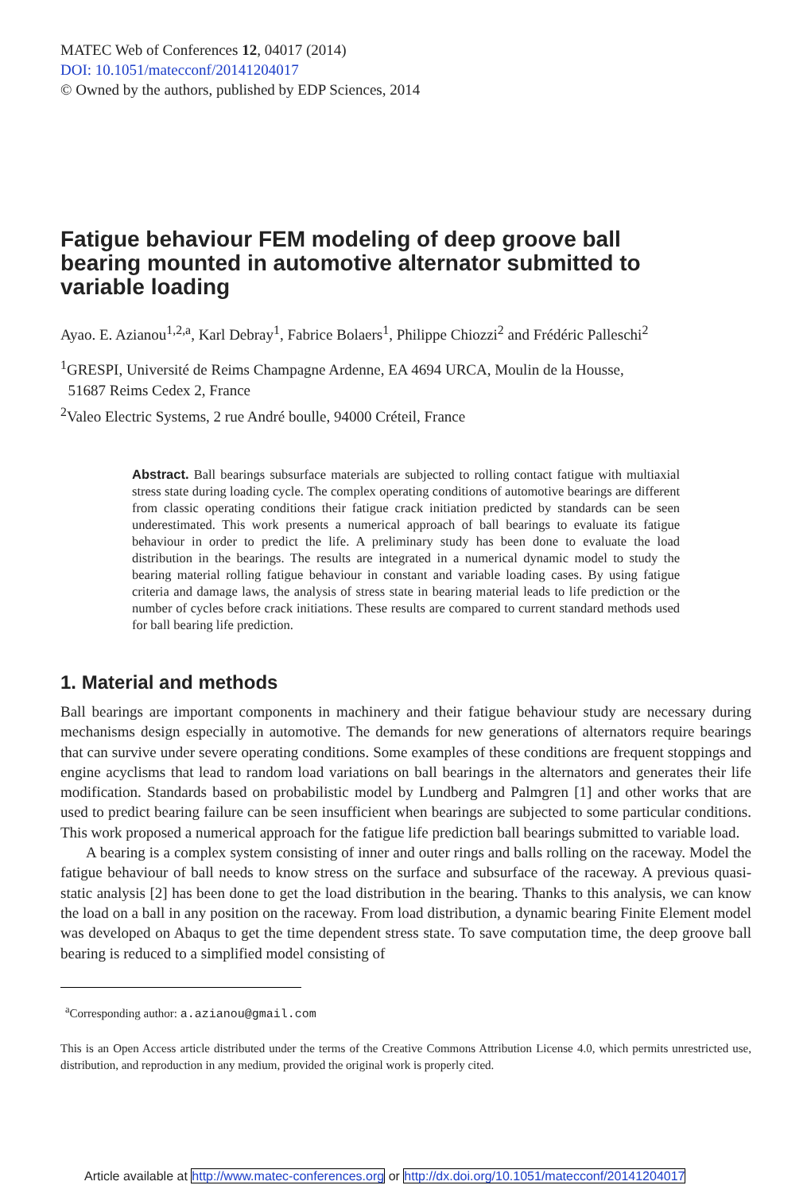MATEC Web of Conferences 12, 04017 (2014)
DOI: 10.1051/matecconf/20141204017
© Owned by the authors, published by EDP Sciences, 2014
Fatigue behaviour FEM modeling of deep groove ball bearing mounted in automotive alternator submitted to variable loading
Ayao. E. Azianou<sup>1,2,a</sup>, Karl Debray<sup>1</sup>, Fabrice Bolaers<sup>1</sup>, Philippe Chiozzi<sup>2</sup> and Frédéric Palleschi<sup>2</sup>
<sup>1</sup> GRESPI, Université de Reims Champagne Ardenne, EA 4694 URCA, Moulin de la Housse,
51687 Reims Cedex 2, France
<sup>2</sup> Valeo Electric Systems, 2 rue André boulle, 94000 Créteil, France
Abstract. Ball bearings subsurface materials are subjected to rolling contact fatigue with multiaxial stress state during loading cycle. The complex operating conditions of automotive bearings are different from classic operating conditions their fatigue crack initiation predicted by standards can be seen underestimated. This work presents a numerical approach of ball bearings to evaluate its fatigue behaviour in order to predict the life. A preliminary study has been done to evaluate the load distribution in the bearings. The results are integrated in a numerical dynamic model to study the bearing material rolling fatigue behaviour in constant and variable loading cases. By using fatigue criteria and damage laws, the analysis of stress state in bearing material leads to life prediction or the number of cycles before crack initiations. These results are compared to current standard methods used for ball bearing life prediction.
1. Material and methods
Ball bearings are important components in machinery and their fatigue behaviour study are necessary during mechanisms design especially in automotive. The demands for new generations of alternators require bearings that can survive under severe operating conditions. Some examples of these conditions are frequent stoppings and engine acyclisms that lead to random load variations on ball bearings in the alternators and generates their life modification. Standards based on probabilistic model by Lundberg and Palmgren [1] and other works that are used to predict bearing failure can be seen insufficient when bearings are subjected to some particular conditions. This work proposed a numerical approach for the fatigue life prediction ball bearings submitted to variable load.
A bearing is a complex system consisting of inner and outer rings and balls rolling on the raceway. Model the fatigue behaviour of ball needs to know stress on the surface and subsurface of the raceway. A previous quasi-static analysis [2] has been done to get the load distribution in the bearing. Thanks to this analysis, we can know the load on a ball in any position on the raceway. From load distribution, a dynamic bearing Finite Element model was developed on Abaqus to get the time dependent stress state. To save computation time, the deep groove ball bearing is reduced to a simplified model consisting of
<sup>a</sup> Corresponding author: a.azianou@gmail.com
This is an Open Access article distributed under the terms of the Creative Commons Attribution License 4.0, which permits unrestricted use, distribution, and reproduction in any medium, provided the original work is properly cited.
Article available at http://www.matec-conferences.org or http://dx.doi.org/10.1051/matecconf/20141204017